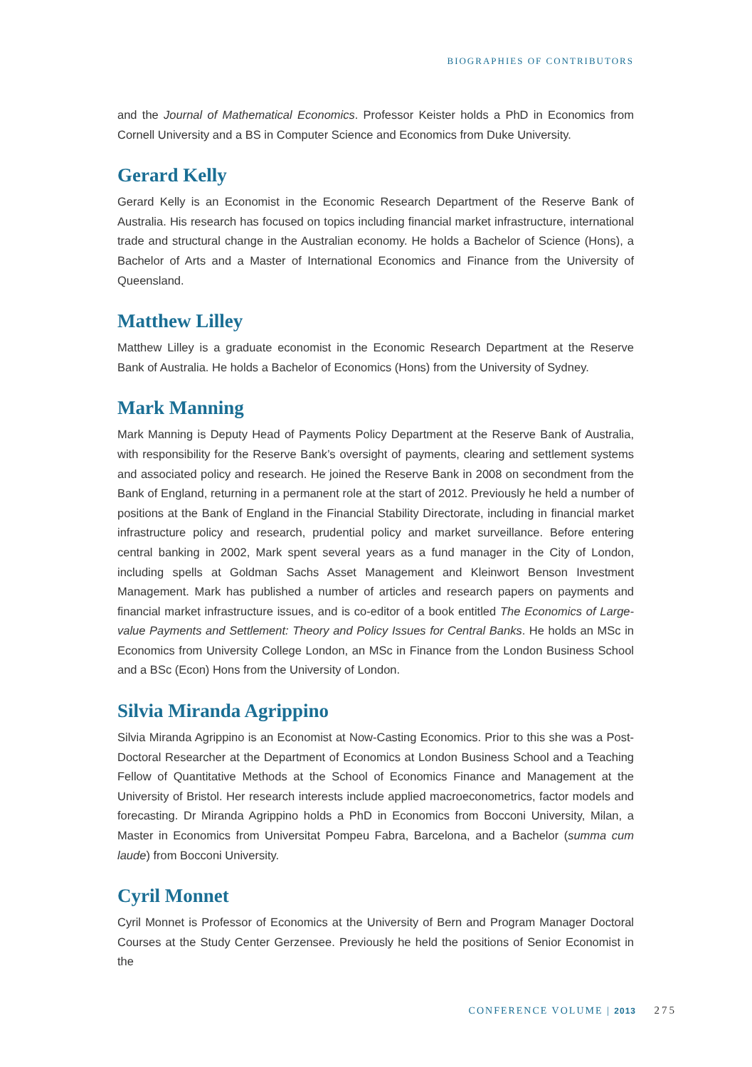BIOGRAPHIES OF CONTRIBUTORS
and the Journal of Mathematical Economics. Professor Keister holds a PhD in Economics from Cornell University and a BS in Computer Science and Economics from Duke University.
Gerard Kelly
Gerard Kelly is an Economist in the Economic Research Department of the Reserve Bank of Australia. His research has focused on topics including financial market infrastructure, international trade and structural change in the Australian economy. He holds a Bachelor of Science (Hons), a Bachelor of Arts and a Master of International Economics and Finance from the University of Queensland.
Matthew Lilley
Matthew Lilley is a graduate economist in the Economic Research Department at the Reserve Bank of Australia. He holds a Bachelor of Economics (Hons) from the University of Sydney.
Mark Manning
Mark Manning is Deputy Head of Payments Policy Department at the Reserve Bank of Australia, with responsibility for the Reserve Bank’s oversight of payments, clearing and settlement systems and associated policy and research. He joined the Reserve Bank in 2008 on secondment from the Bank of England, returning in a permanent role at the start of 2012. Previously he held a number of positions at the Bank of England in the Financial Stability Directorate, including in financial market infrastructure policy and research, prudential policy and market surveillance. Before entering central banking in 2002, Mark spent several years as a fund manager in the City of London, including spells at Goldman Sachs Asset Management and Kleinwort Benson Investment Management. Mark has published a number of articles and research papers on payments and financial market infrastructure issues, and is co-editor of a book entitled The Economics of Large-value Payments and Settlement: Theory and Policy Issues for Central Banks. He holds an MSc in Economics from University College London, an MSc in Finance from the London Business School and a BSc (Econ) Hons from the University of London.
Silvia Miranda Agrippino
Silvia Miranda Agrippino is an Economist at Now-Casting Economics. Prior to this she was a Post-Doctoral Researcher at the Department of Economics at London Business School and a Teaching Fellow of Quantitative Methods at the School of Economics Finance and Management at the University of Bristol. Her research interests include applied macroeconometrics, factor models and forecasting. Dr Miranda Agrippino holds a PhD in Economics from Bocconi University, Milan, a Master in Economics from Universitat Pompeu Fabra, Barcelona, and a Bachelor (summa cum laude) from Bocconi University.
Cyril Monnet
Cyril Monnet is Professor of Economics at the University of Bern and Program Manager Doctoral Courses at the Study Center Gerzensee. Previously he held the positions of Senior Economist in the
CONFERENCE VOLUME | 2013 275